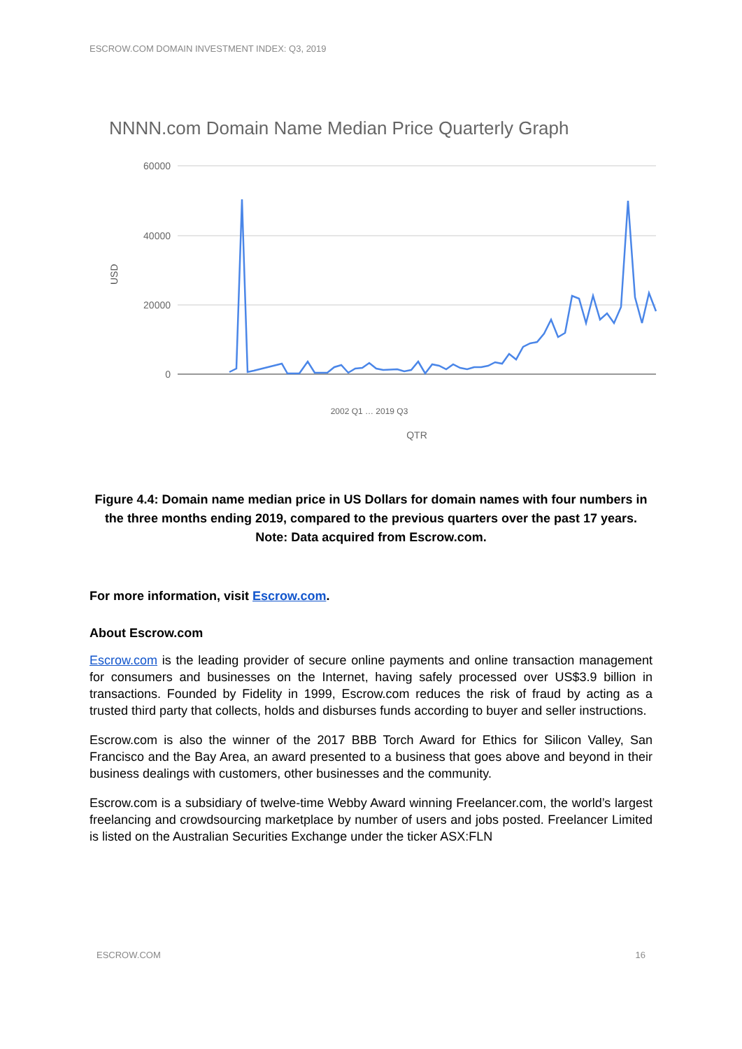ESCROW.COM DOMAIN INVESTMENT INDEX: Q3, 2019
NNNN.com Domain Name Median Price Quarterly Graph
60000
40000
20000
0
USD
2002 Q1 … 2019 Q3
QTR
Figure 4.4: Domain name median price in US Dollars for domain names with four numbers in the three months ending 2019, compared to the previous quarters over the past 17 years. Note: Data acquired from Escrow.com.
For more information, visit Escrow.com.
About Escrow.com
Escrow.com is the leading provider of secure online payments and online transaction management for consumers and businesses on the Internet, having safely processed over US$3.9 billion in transactions. Founded by Fidelity in 1999, Escrow.com reduces the risk of fraud by acting as a trusted third party that collects, holds and disburses funds according to buyer and seller instructions.
Escrow.com is also the winner of the 2017 BBB Torch Award for Ethics for Silicon Valley, San Francisco and the Bay Area, an award presented to a business that goes above and beyond in their business dealings with customers, other businesses and the community.
Escrow.com is a subsidiary of twelve-time Webby Award winning Freelancer.com, the world’s largest freelancing and crowdsourcing marketplace by number of users and jobs posted. Freelancer Limited is listed on the Australian Securities Exchange under the ticker ASX:FLN
ESCROW.COM 16